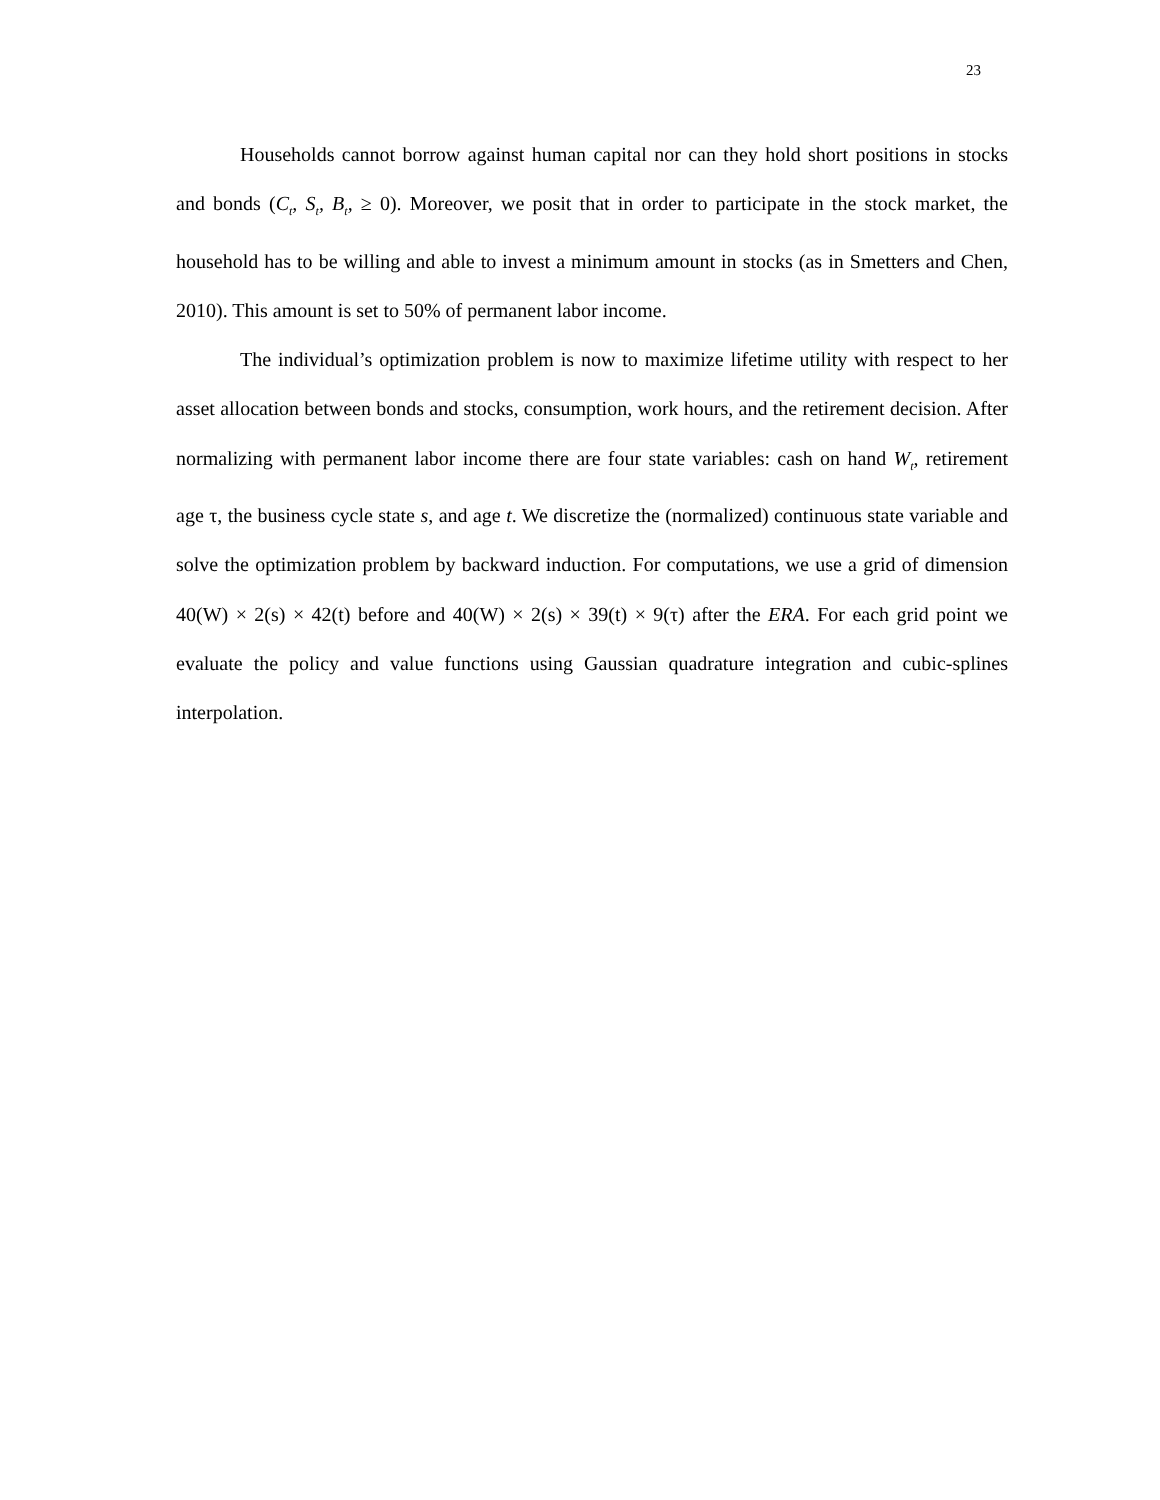23
Households cannot borrow against human capital nor can they hold short positions in stocks and bonds (C<sub>t</sub>, S<sub>t</sub>, B<sub>t</sub>, ≥ 0). Moreover, we posit that in order to participate in the stock market, the household has to be willing and able to invest a minimum amount in stocks (as in Smetters and Chen, 2010). This amount is set to 50% of permanent labor income.
The individual’s optimization problem is now to maximize lifetime utility with respect to her asset allocation between bonds and stocks, consumption, work hours, and the retirement decision. After normalizing with permanent labor income there are four state variables: cash on hand W<sub>t</sub>, retirement age τ, the business cycle state s, and age t. We discretize the (normalized) continuous state variable and solve the optimization problem by backward induction. For computations, we use a grid of dimension 40(W) × 2(s) × 42(t) before and 40(W) × 2(s) × 39(t) × 9(τ) after the ERA. For each grid point we evaluate the policy and value functions using Gaussian quadrature integration and cubic-splines interpolation.